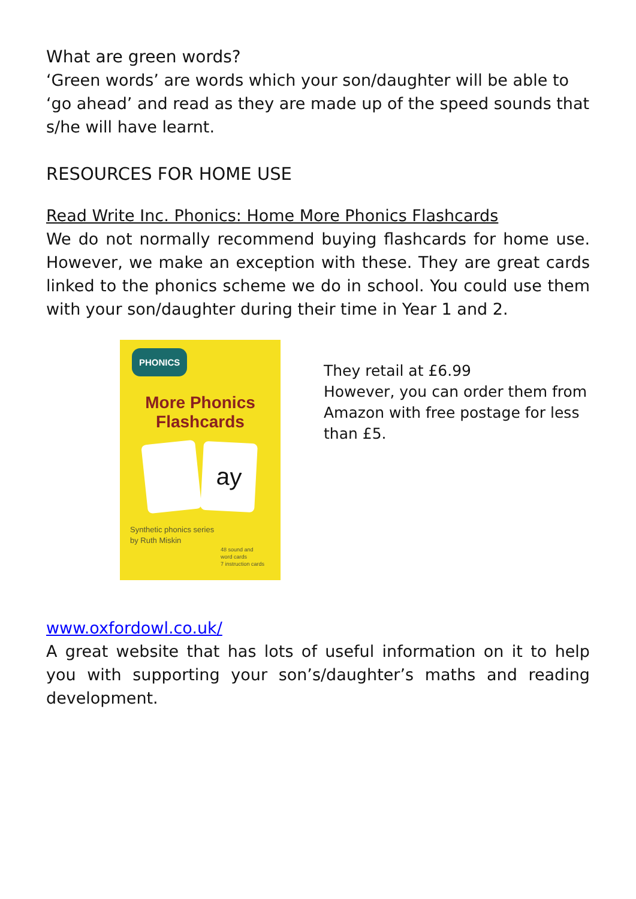What are green words?
‘Green words’ are words which your son/daughter will be able to ‘go ahead’ and read as they are made up of the speed sounds that s/he will have learnt.
RESOURCES FOR HOME USE
Read Write Inc. Phonics: Home More Phonics Flashcards
We do not normally recommend buying flashcards for home use. However, we make an exception with these. They are great cards linked to the phonics scheme we do in school. You could use them with your son/daughter during their time in Year 1 and 2.
PHONICS
More Phonics
Flashcards
ay
Synthetic phonics series
by Ruth Miskin
48 sound and
word cards
7 instruction cards
They retail at £6.99
However, you can order them from
Amazon with free postage for less
than £5.
www.oxfordowl.co.uk/
A great website that has lots of useful information on it to help you with supporting your son’s/daughter’s maths and reading development.